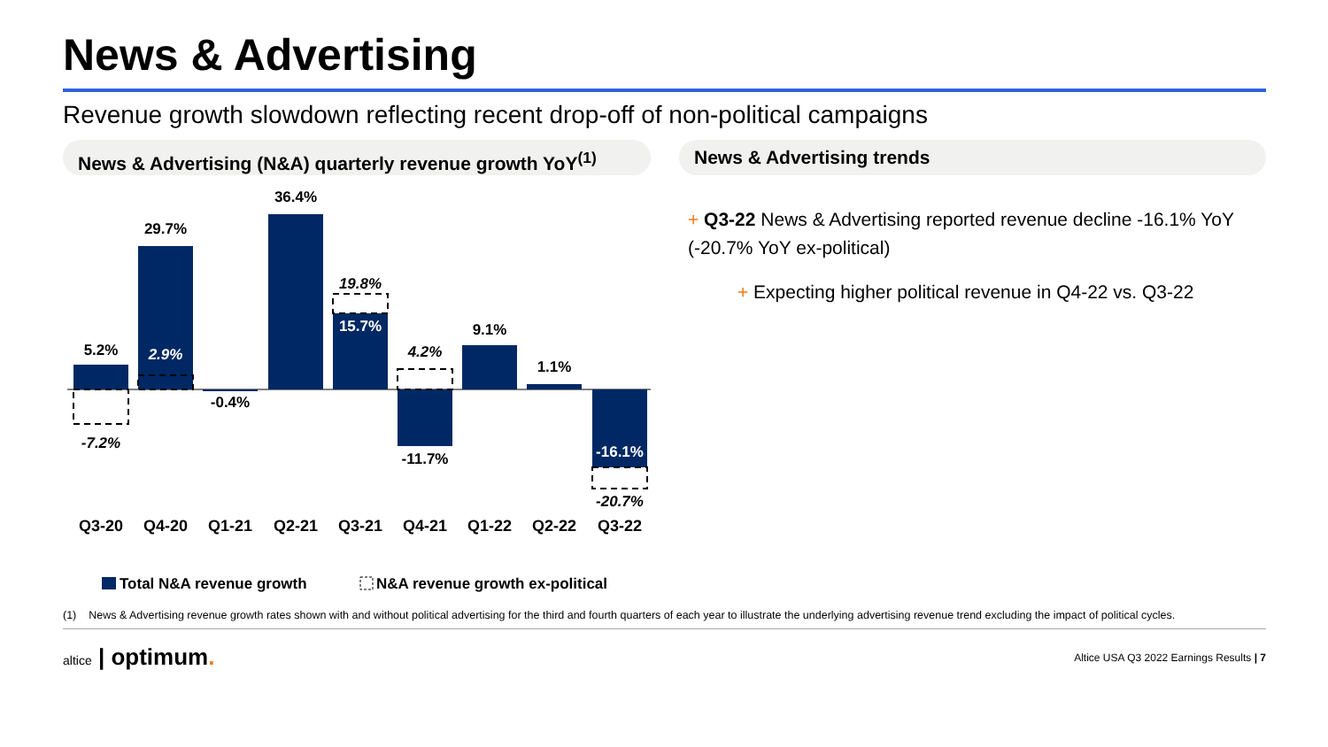News & Advertising
Revenue growth slowdown reflecting recent drop-off of non-political campaigns
News & Advertising (N&A) quarterly revenue growth YoY<sup>(1)</sup>
5.2%
-7.2%
29.7%
2.9%
-0.4%
36.4%
19.8%
15.7%
4.2%
-11.7%
9.1%
1.1%
-16.1%
-20.7%
Q3-20
Q4-20
Q1-21
Q2-21
Q3-21
Q4-21
Q1-22
Q2-22
Q3-22
Total N&A revenue growth
N&A revenue growth ex-political
News & Advertising trends
+ Q3-22 News & Advertising reported revenue decline -16.1% YoY (-20.7% YoY ex-political)
+ Expecting higher political revenue in Q4-22 vs. Q3-22
(1) News & Advertising revenue growth rates shown with and without political advertising for the third and fourth quarters of each year to illustrate the underlying advertising revenue trend excluding the impact of political cycles.
altice | optimum.
Altice USA Q3 2022 Earnings Results | 7